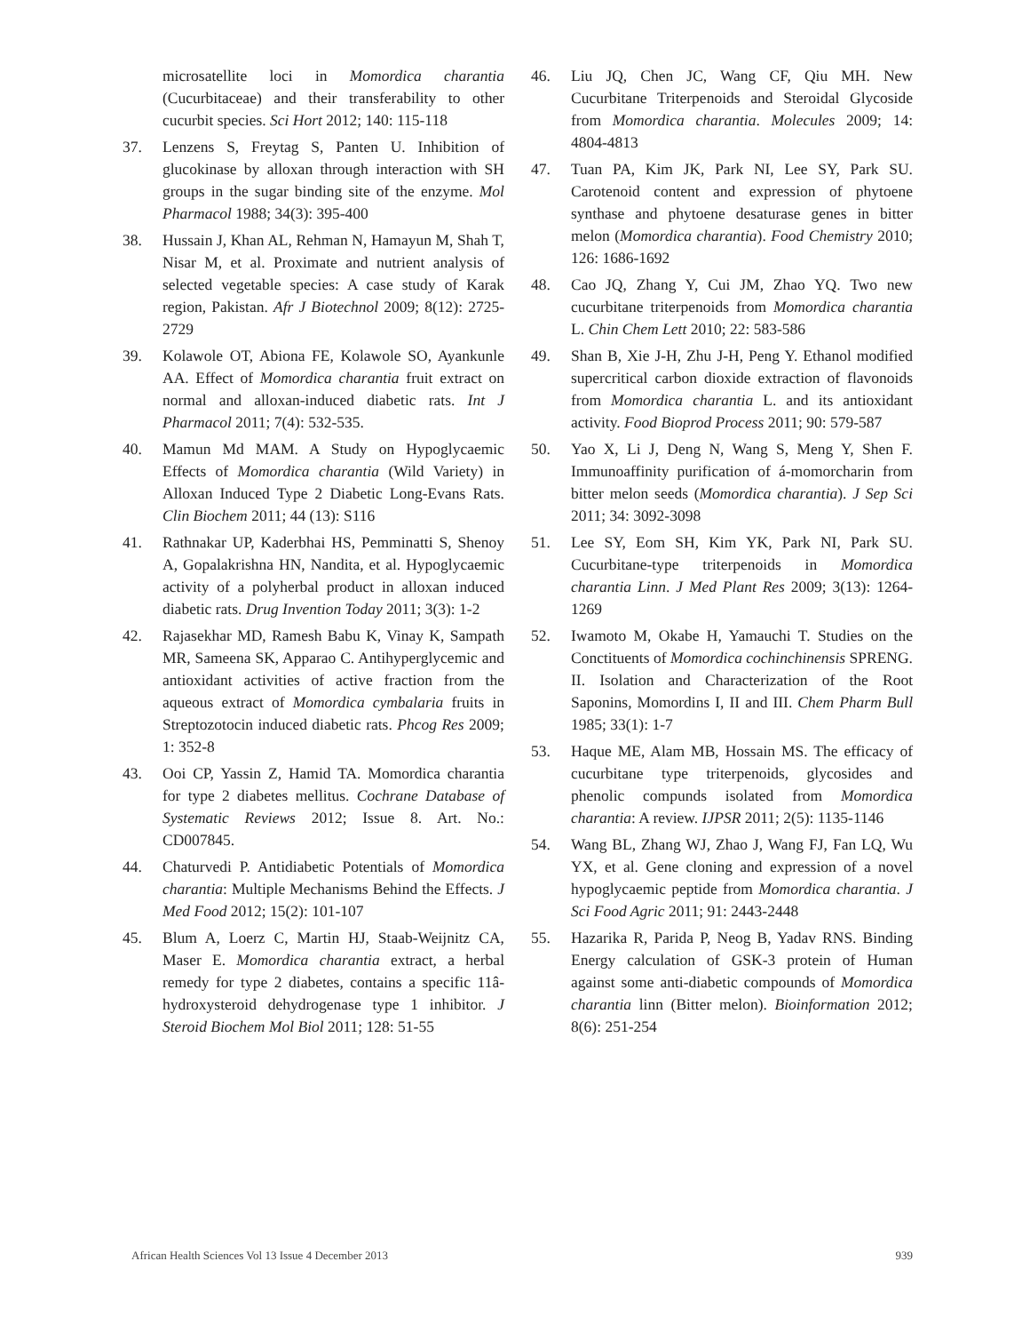microsatellite loci in Momordica charantia (Cucurbitaceae) and their transferability to other cucurbit species. Sci Hort 2012; 140: 115-118
37. Lenzens S, Freytag S, Panten U. Inhibition of glucokinase by alloxan through interaction with SH groups in the sugar binding site of the enzyme. Mol Pharmacol 1988; 34(3): 395-400
38. Hussain J, Khan AL, Rehman N, Hamayun M, Shah T, Nisar M, et al. Proximate and nutrient analysis of selected vegetable species: A case study of Karak region, Pakistan. Afr J Biotechnol 2009; 8(12): 2725-2729
39. Kolawole OT, Abiona FE, Kolawole SO, Ayankunle AA. Effect of Momordica charantia fruit extract on normal and alloxan-induced diabetic rats. Int J Pharmacol 2011; 7(4): 532-535.
40. Mamun Md MAM. A Study on Hypoglycaemic Effects of Momordica charantia (Wild Variety) in Alloxan Induced Type 2 Diabetic Long-Evans Rats. Clin Biochem 2011; 44 (13): S116
41. Rathnakar UP, Kaderbhai HS, Pemminatti S, Shenoy A, Gopalakrishna HN, Nandita, et al. Hypoglycaemic activity of a polyherbal product in alloxan induced diabetic rats. Drug Invention Today 2011; 3(3): 1-2
42. Rajasekhar MD, Ramesh Babu K, Vinay K, Sampath MR, Sameena SK, Apparao C. Antihyperglycemic and antioxidant activities of active fraction from the aqueous extract of Momordica cymbalaria fruits in Streptozotocin induced diabetic rats. Phcog Res 2009; 1: 352-8
43. Ooi CP, Yassin Z, Hamid TA. Momordica charantia for type 2 diabetes mellitus. Cochrane Database of Systematic Reviews 2012; Issue 8. Art. No.: CD007845.
44. Chaturvedi P. Antidiabetic Potentials of Momordica charantia: Multiple Mechanisms Behind the Effects. J Med Food 2012; 15(2): 101-107
45. Blum A, Loerz C, Martin HJ, Staab-Weijnitz CA, Maser E. Momordica charantia extract, a herbal remedy for type 2 diabetes, contains a specific 11â-hydroxysteroid dehydrogenase type 1 inhibitor. J Steroid Biochem Mol Biol 2011; 128: 51-55
46. Liu JQ, Chen JC, Wang CF, Qiu MH. New Cucurbitane Triterpenoids and Steroidal Glycoside from Momordica charantia. Molecules 2009; 14: 4804-4813
47. Tuan PA, Kim JK, Park NI, Lee SY, Park SU. Carotenoid content and expression of phytoene synthase and phytoene desaturase genes in bitter melon (Momordica charantia). Food Chemistry 2010; 126: 1686-1692
48. Cao JQ, Zhang Y, Cui JM, Zhao YQ. Two new cucurbitane triterpenoids from Momordica charantia L. Chin Chem Lett 2010; 22: 583-586
49. Shan B, Xie J-H, Zhu J-H, Peng Y. Ethanol modified supercritical carbon dioxide extraction of flavonoids from Momordica charantia L. and its antioxidant activity. Food Bioprod Process 2011; 90: 579-587
50. Yao X, Li J, Deng N, Wang S, Meng Y, Shen F. Immunoaffinity purification of á-momorcharin from bitter melon seeds (Momordica charantia). J Sep Sci 2011; 34: 3092-3098
51. Lee SY, Eom SH, Kim YK, Park NI, Park SU. Cucurbitane-type triterpenoids in Momordica charantia Linn. J Med Plant Res 2009; 3(13): 1264-1269
52. Iwamoto M, Okabe H, Yamauchi T. Studies on the Conctituents of Momordica cochinchinensis SPRENG. II. Isolation and Characterization of the Root Saponins, Momordins I, II and III. Chem Pharm Bull 1985; 33(1): 1-7
53. Haque ME, Alam MB, Hossain MS. The efficacy of cucurbitane type triterpenoids, glycosides and phenolic compunds isolated from Momordica charantia: A review. IJPSR 2011; 2(5): 1135-1146
54. Wang BL, Zhang WJ, Zhao J, Wang FJ, Fan LQ, Wu YX, et al. Gene cloning and expression of a novel hypoglycaemic peptide from Momordica charantia. J Sci Food Agric 2011; 91: 2443-2448
55. Hazarika R, Parida P, Neog B, Yadav RNS. Binding Energy calculation of GSK-3 protein of Human against some anti-diabetic compounds of Momordica charantia linn (Bitter melon). Bioinformation 2012; 8(6): 251-254
African Health Sciences Vol 13 Issue 4 December 2013 939